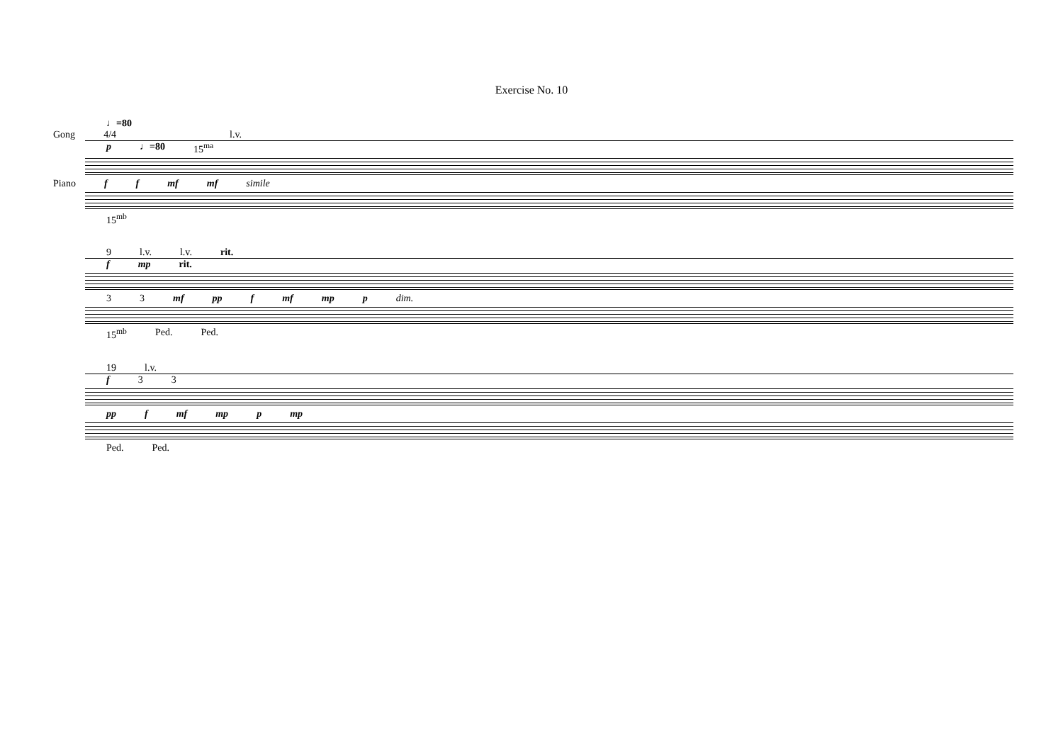Exercise No. 10
♩=80
Gong 4/4 l.v.
p ♩=80 15<sup>ma</sup>
Piano f f mf mf simile
15<sup>mb</sup>
9 l.v. l.v. rit.
f mp rit.
3 3 mf pp f mf mp p dim.
15<sup>mb</sup> Ped. Ped.
19 l.v.
f 3 3
pp f mf mp p mp
Ped. Ped.